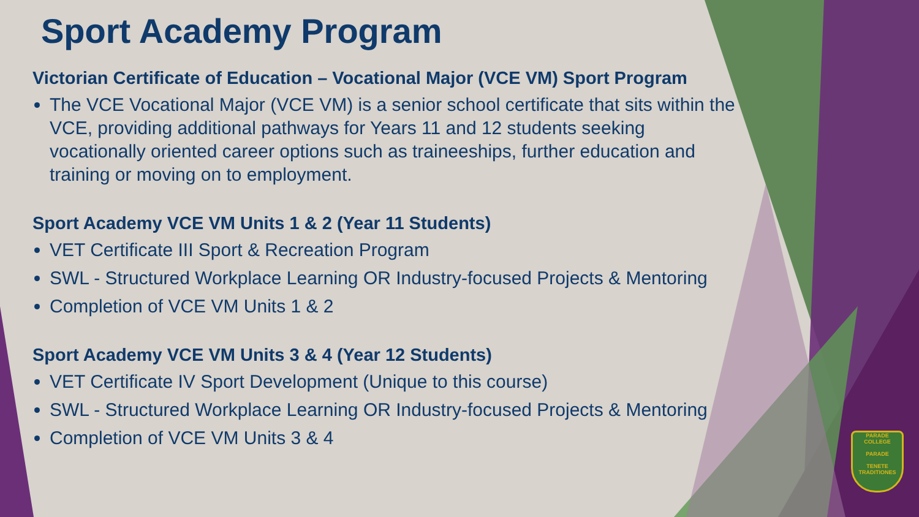Sport Academy Program
Victorian Certificate of Education – Vocational Major (VCE VM) Sport Program
The VCE Vocational Major (VCE VM) is a senior school certificate that sits within the VCE, providing additional pathways for Years 11 and 12 students seeking vocationally oriented career options such as traineeships, further education and training or moving on to employment.
Sport Academy VCE VM Units 1 & 2 (Year 11 Students)
VET Certificate III Sport & Recreation Program
SWL - Structured Workplace Learning OR Industry-focused Projects & Mentoring
Completion of VCE VM Units 1 & 2
Sport Academy VCE VM Units 3 & 4 (Year 12 Students)
VET Certificate IV Sport Development (Unique to this course)
SWL - Structured Workplace Learning OR Industry-focused Projects & Mentoring
Completion of VCE VM Units 3 & 4
PARADE COLLEGE
PARADE
TENETE TRADITIONES